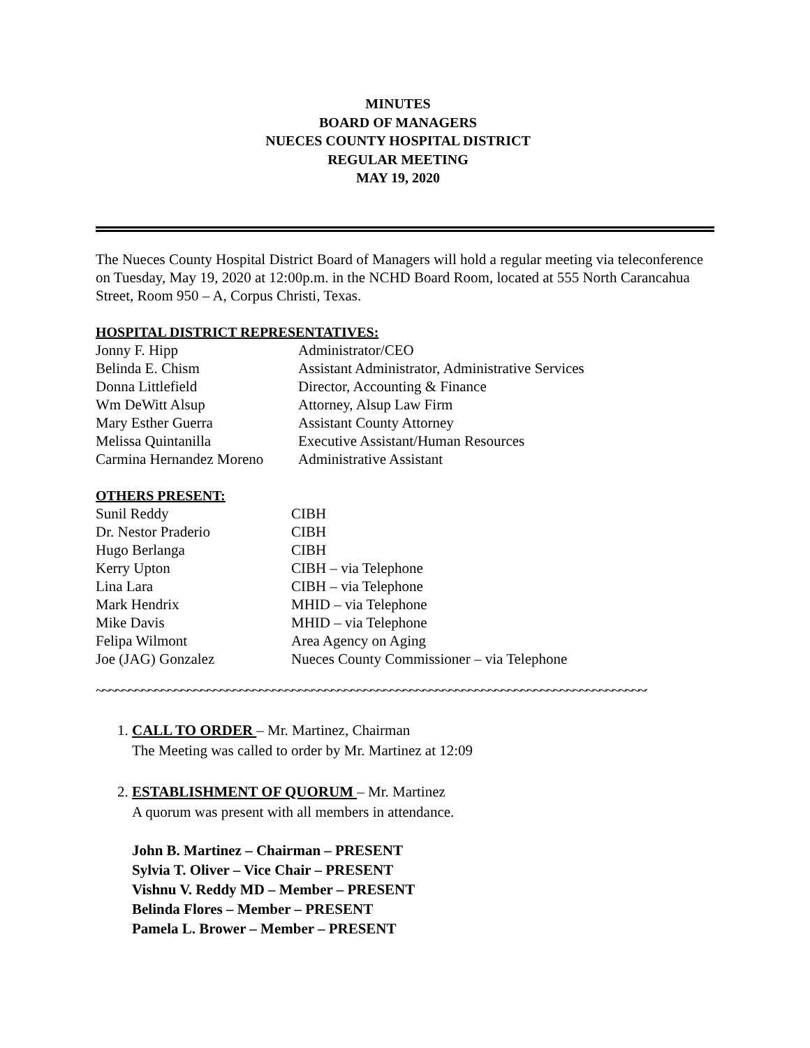MINUTES
BOARD OF MANAGERS
NUECES COUNTY HOSPITAL DISTRICT
REGULAR MEETING
MAY 19, 2020
The Nueces County Hospital District Board of Managers will hold a regular meeting via teleconference on Tuesday, May 19, 2020 at 12:00p.m. in the NCHD Board Room, located at 555 North Carancahua Street, Room 950 – A, Corpus Christi, Texas.
HOSPITAL DISTRICT REPRESENTATIVES:
Jonny F. Hipp Administrator/CEO
Belinda E. Chism Assistant Administrator, Administrative Services
Donna Littlefield Director, Accounting & Finance
Wm DeWitt Alsup Attorney, Alsup Law Firm
Mary Esther Guerra Assistant County Attorney
Melissa Quintanilla Executive Assistant/Human Resources
Carmina Hernandez Moreno Administrative Assistant
OTHERS PRESENT:
Sunil Reddy CIBH
Dr. Nestor Praderio CIBH
Hugo Berlanga CIBH
Kerry Upton CIBH – via Telephone
Lina Lara CIBH – via Telephone
Mark Hendrix MHID – via Telephone
Mike Davis MHID – via Telephone
Felipa Wilmont Area Agency on Aging
Joe (JAG) Gonzalez Nueces County Commissioner – via Telephone
~~~~~~~~~~~~~~~~~~~~~~~~~~~~~~~~~~~~~~~~~~~~~~~~~~~~~~~~~~~~~~~~~~~~~~~~~~~~~~~~~~~~~~~~
1. CALL TO ORDER – Mr. Martinez, Chairman
The Meeting was called to order by Mr. Martinez at 12:09
2. ESTABLISHMENT OF QUORUM – Mr. Martinez
A quorum was present with all members in attendance.
John B. Martinez – Chairman – PRESENT
Sylvia T. Oliver – Vice Chair – PRESENT
Vishnu V. Reddy MD – Member – PRESENT
Belinda Flores – Member – PRESENT
Pamela L. Brower – Member – PRESENT